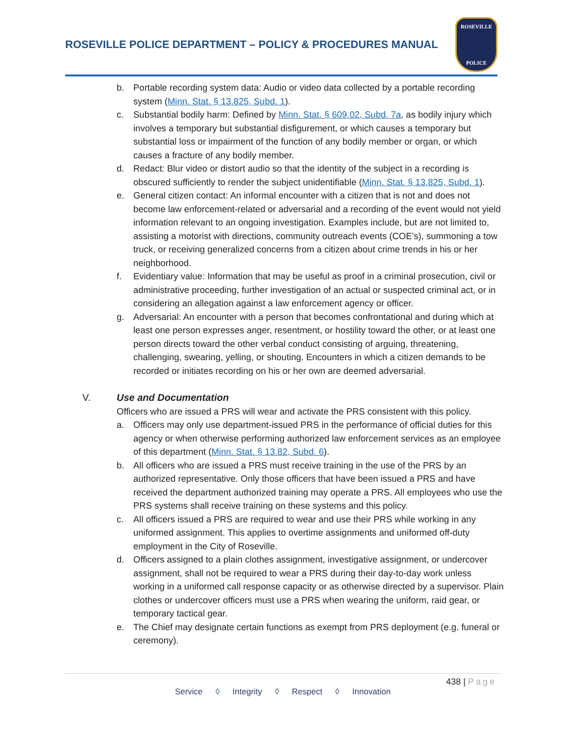ROSEVILLE POLICE DEPARTMENT – POLICY & PROCEDURES MANUAL
ROSEVILLE
POLICE
b. Portable recording system data: Audio or video data collected by a portable recording system (Minn. Stat. § 13.825, Subd. 1).
c. Substantial bodily harm: Defined by Minn. Stat. § 609.02, Subd. 7a, as bodily injury which involves a temporary but substantial disfigurement, or which causes a temporary but substantial loss or impairment of the function of any bodily member or organ, or which causes a fracture of any bodily member.
d. Redact: Blur video or distort audio so that the identity of the subject in a recording is obscured sufficiently to render the subject unidentifiable (Minn. Stat. § 13.825, Subd. 1).
e. General citizen contact: An informal encounter with a citizen that is not and does not become law enforcement-related or adversarial and a recording of the event would not yield information relevant to an ongoing investigation. Examples include, but are not limited to, assisting a motorist with directions, community outreach events (COE’s), summoning a tow truck, or receiving generalized concerns from a citizen about crime trends in his or her neighborhood.
f. Evidentiary value: Information that may be useful as proof in a criminal prosecution, civil or administrative proceeding, further investigation of an actual or suspected criminal act, or in considering an allegation against a law enforcement agency or officer.
g. Adversarial: An encounter with a person that becomes confrontational and during which at least one person expresses anger, resentment, or hostility toward the other, or at least one person directs toward the other verbal conduct consisting of arguing, threatening, challenging, swearing, yelling, or shouting. Encounters in which a citizen demands to be recorded or initiates recording on his or her own are deemed adversarial.
V. Use and Documentation
Officers who are issued a PRS will wear and activate the PRS consistent with this policy.
a. Officers may only use department-issued PRS in the performance of official duties for this agency or when otherwise performing authorized law enforcement services as an employee of this department (Minn. Stat. § 13.82, Subd. 6).
b. All officers who are issued a PRS must receive training in the use of the PRS by an authorized representative. Only those officers that have been issued a PRS and have received the department authorized training may operate a PRS. All employees who use the PRS systems shall receive training on these systems and this policy.
c. All officers issued a PRS are required to wear and use their PRS while working in any uniformed assignment. This applies to overtime assignments and uniformed off-duty employment in the City of Roseville.
d. Officers assigned to a plain clothes assignment, investigative assignment, or undercover assignment, shall not be required to wear a PRS during their day-to-day work unless working in a uniformed call response capacity or as otherwise directed by a supervisor. Plain clothes or undercover officers must use a PRS when wearing the uniform, raid gear, or temporary tactical gear.
e. The Chief may designate certain functions as exempt from PRS deployment (e.g. funeral or ceremony).
438 | Page
Service ◊ Integrity ◊ Respect ◊ Innovation